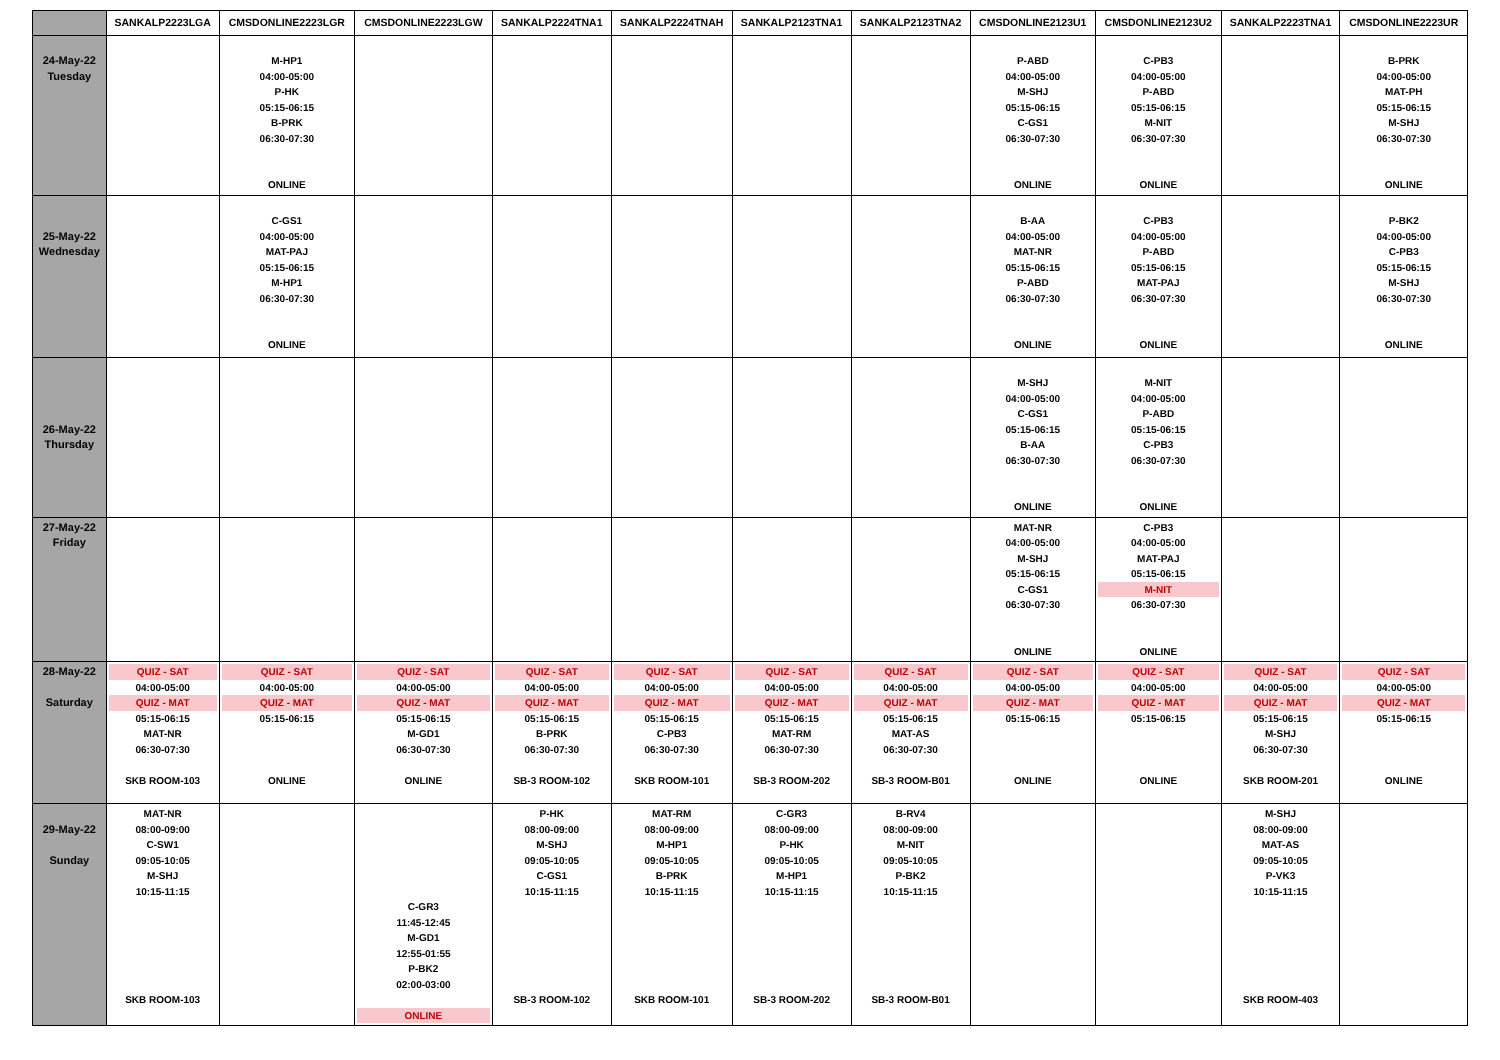| | SANKALP2223LGA | CMSDONLINE2223LGR | CMSDONLINE2223LGW | SANKALP2224TNA1 | SANKALP2224TNAH | SANKALP2123TNA1 | SANKALP2123TNA2 | CMSDONLINE2123U1 | CMSDONLINE2123U2 | SANKALP2223TNA1 | CMSDONLINE2223UR |
| --- | --- | --- | --- | --- | --- | --- | --- | --- | --- | --- | --- |
| 24-May-22 Tuesday | | M-HP1 04:00-05:00 P-HK 05:15-06:15 B-PRK 06:30-07:30 ONLINE | | | | | | P-ABD 04:00-05:00 M-SHJ 05:15-06:15 C-GS1 06:30-07:30 ONLINE | C-PB3 04:00-05:00 P-ABD 05:15-06:15 M-NIT 06:30-07:30 ONLINE | | B-PRK 04:00-05:00 MAT-PH 05:15-06:15 M-SHJ 06:30-07:30 ONLINE |
| 25-May-22 Wednesday | | C-GS1 04:00-05:00 MAT-PAJ 05:15-06:15 M-HP1 06:30-07:30 ONLINE | | | | | | B-AA 04:00-05:00 MAT-NR 05:15-06:15 P-ABD 06:30-07:30 ONLINE | C-PB3 04:00-05:00 P-ABD 05:15-06:15 MAT-PAJ 06:30-07:30 ONLINE | | P-BK2 04:00-05:00 C-PB3 05:15-06:15 M-SHJ 06:30-07:30 ONLINE |
| 26-May-22 Thursday | | | | | | | | M-SHJ 04:00-05:00 C-GS1 05:15-06:15 B-AA 06:30-07:30 ONLINE | M-NIT 04:00-05:00 P-ABD 05:15-06:15 C-PB3 06:30-07:30 ONLINE | | |
| 27-May-22 Friday | | | | | | | | MAT-NR 04:00-05:00 M-SHJ 05:15-06:15 C-GS1 06:30-07:30 ONLINE | C-PB3 04:00-05:00 MAT-PAJ 05:15-06:15 M-NIT 06:30-07:30 ONLINE | | |
| 28-May-22 Saturday | QUIZ - SAT 04:00-05:00 QUIZ - MAT 05:15-06:15 MAT-NR 06:30-07:30 SKB ROOM-103 | QUIZ - SAT 04:00-05:00 QUIZ - MAT 05:15-06:15 ONLINE | QUIZ - SAT 04:00-05:00 QUIZ - MAT 05:15-06:15 M-GD1 06:30-07:30 ONLINE | QUIZ - SAT 04:00-05:00 QUIZ - MAT 05:15-06:15 B-PRK 06:30-07:30 SB-3 ROOM-102 | QUIZ - SAT 04:00-05:00 QUIZ - MAT 05:15-06:15 C-PB3 06:30-07:30 SKB ROOM-101 | QUIZ - SAT 04:00-05:00 QUIZ - MAT 05:15-06:15 MAT-RM 06:30-07:30 SB-3 ROOM-202 | QUIZ - SAT 04:00-05:00 QUIZ - MAT 05:15-06:15 MAT-AS 06:30-07:30 SB-3 ROOM-B01 | QUIZ - SAT 04:00-05:00 QUIZ - MAT 05:15-06:15 ONLINE | QUIZ - SAT 04:00-05:00 QUIZ - MAT 05:15-06:15 ONLINE | QUIZ - SAT 04:00-05:00 QUIZ - MAT 05:15-06:15 M-SHJ 06:30-07:30 SKB ROOM-201 | QUIZ - SAT 04:00-05:00 QUIZ - MAT 05:15-06:15 ONLINE |
| 29-May-22 Sunday | MAT-NR 08:00-09:00 C-SW1 09:05-10:05 M-SHJ 10:15-11:15 SKB ROOM-103 | | C-GR3 11:45-12:45 M-GD1 12:55-01:55 P-BK2 02:00-03:00 ONLINE | P-HK 08:00-09:00 M-SHJ 09:05-10:05 C-GS1 10:15-11:15 SB-3 ROOM-102 | MAT-RM 08:00-09:00 M-HP1 09:05-10:05 B-PRK 10:15-11:15 SKB ROOM-101 | C-GR3 08:00-09:00 P-HK 09:05-10:05 M-HP1 10:15-11:15 SB-3 ROOM-202 | B-RV4 08:00-09:00 M-NIT 09:05-10:05 P-BK2 10:15-11:15 SB-3 ROOM-B01 | | | M-SHJ 08:00-09:00 MAT-AS 09:05-10:05 P-VK3 10:15-11:15 SKB ROOM-403 | |